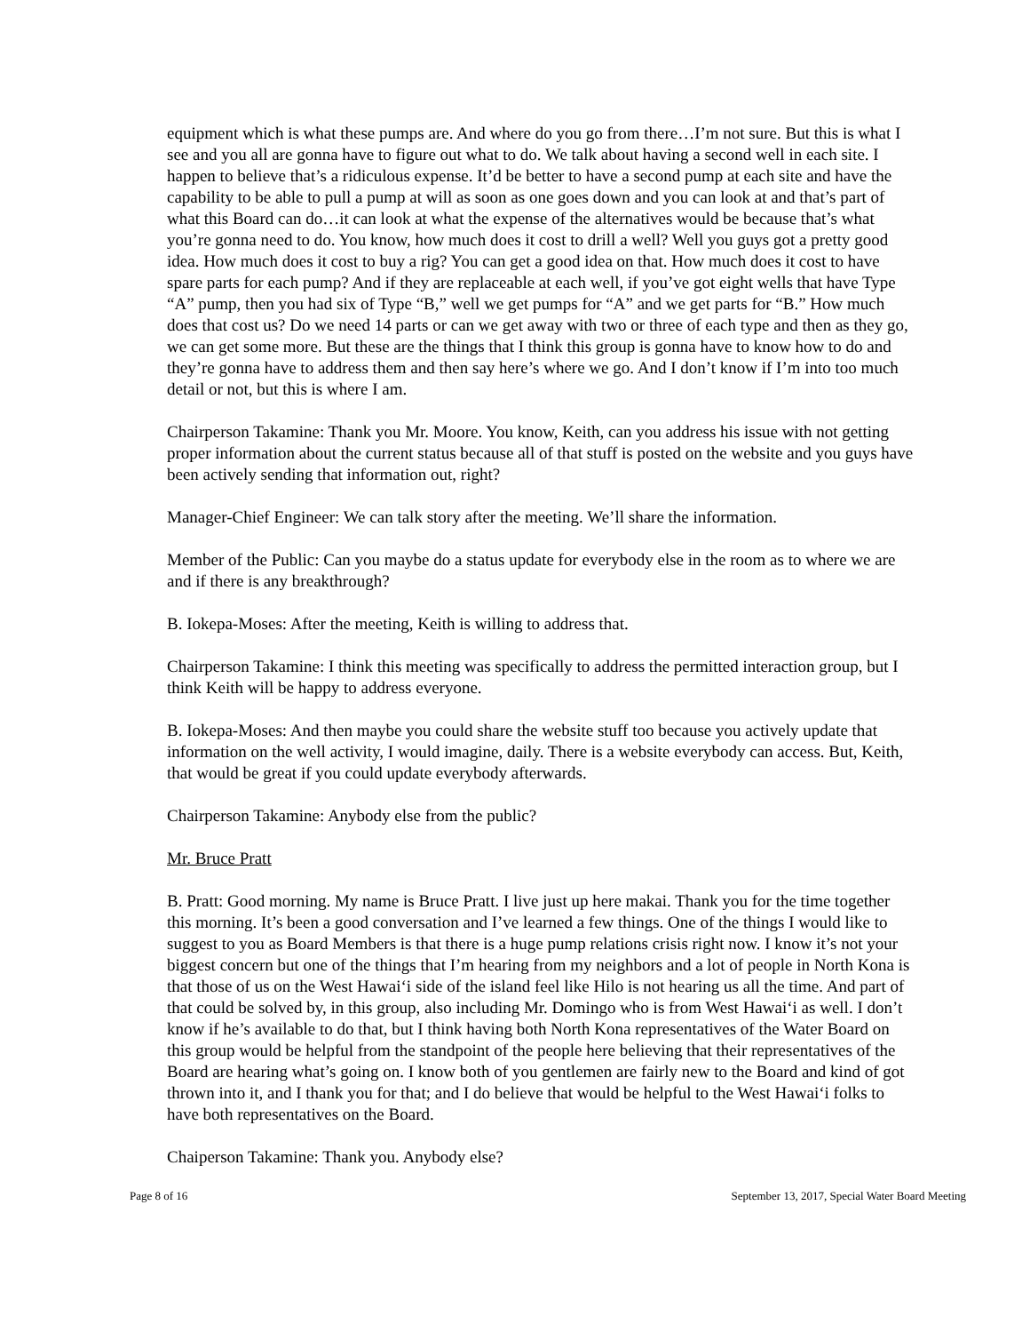equipment which is what these pumps are. And where do you go from there…I’m not sure. But this is what I see and you all are gonna have to figure out what to do. We talk about having a second well in each site. I happen to believe that’s a ridiculous expense. It’d be better to have a second pump at each site and have the capability to be able to pull a pump at will as soon as one goes down and you can look at and that’s part of what this Board can do…it can look at what the expense of the alternatives would be because that’s what you’re gonna need to do. You know, how much does it cost to drill a well? Well you guys got a pretty good idea. How much does it cost to buy a rig? You can get a good idea on that. How much does it cost to have spare parts for each pump? And if they are replaceable at each well, if you’ve got eight wells that have Type “A” pump, then you had six of Type “B,” well we get pumps for “A” and we get parts for “B.” How much does that cost us? Do we need 14 parts or can we get away with two or three of each type and then as they go, we can get some more. But these are the things that I think this group is gonna have to know how to do and they’re gonna have to address them and then say here’s where we go. And I don’t know if I’m into too much detail or not, but this is where I am.
Chairperson Takamine: Thank you Mr. Moore. You know, Keith, can you address his issue with not getting proper information about the current status because all of that stuff is posted on the website and you guys have been actively sending that information out, right?
Manager-Chief Engineer: We can talk story after the meeting. We’ll share the information.
Member of the Public: Can you maybe do a status update for everybody else in the room as to where we are and if there is any breakthrough?
B. Iokepa-Moses: After the meeting, Keith is willing to address that.
Chairperson Takamine: I think this meeting was specifically to address the permitted interaction group, but I think Keith will be happy to address everyone.
B. Iokepa-Moses: And then maybe you could share the website stuff too because you actively update that information on the well activity, I would imagine, daily. There is a website everybody can access. But, Keith, that would be great if you could update everybody afterwards.
Chairperson Takamine: Anybody else from the public?
Mr. Bruce Pratt
B. Pratt: Good morning. My name is Bruce Pratt. I live just up here makai. Thank you for the time together this morning. It’s been a good conversation and I’ve learned a few things. One of the things I would like to suggest to you as Board Members is that there is a huge pump relations crisis right now. I know it’s not your biggest concern but one of the things that I’m hearing from my neighbors and a lot of people in North Kona is that those of us on the West Hawai‘i side of the island feel like Hilo is not hearing us all the time. And part of that could be solved by, in this group, also including Mr. Domingo who is from West Hawai‘i as well. I don’t know if he’s available to do that, but I think having both North Kona representatives of the Water Board on this group would be helpful from the standpoint of the people here believing that their representatives of the Board are hearing what’s going on. I know both of you gentlemen are fairly new to the Board and kind of got thrown into it, and I thank you for that; and I do believe that would be helpful to the West Hawai‘i folks to have both representatives on the Board.
Chaiperson Takamine: Thank you. Anybody else?
Page 8 of 16 September 13, 2017, Special Water Board Meeting